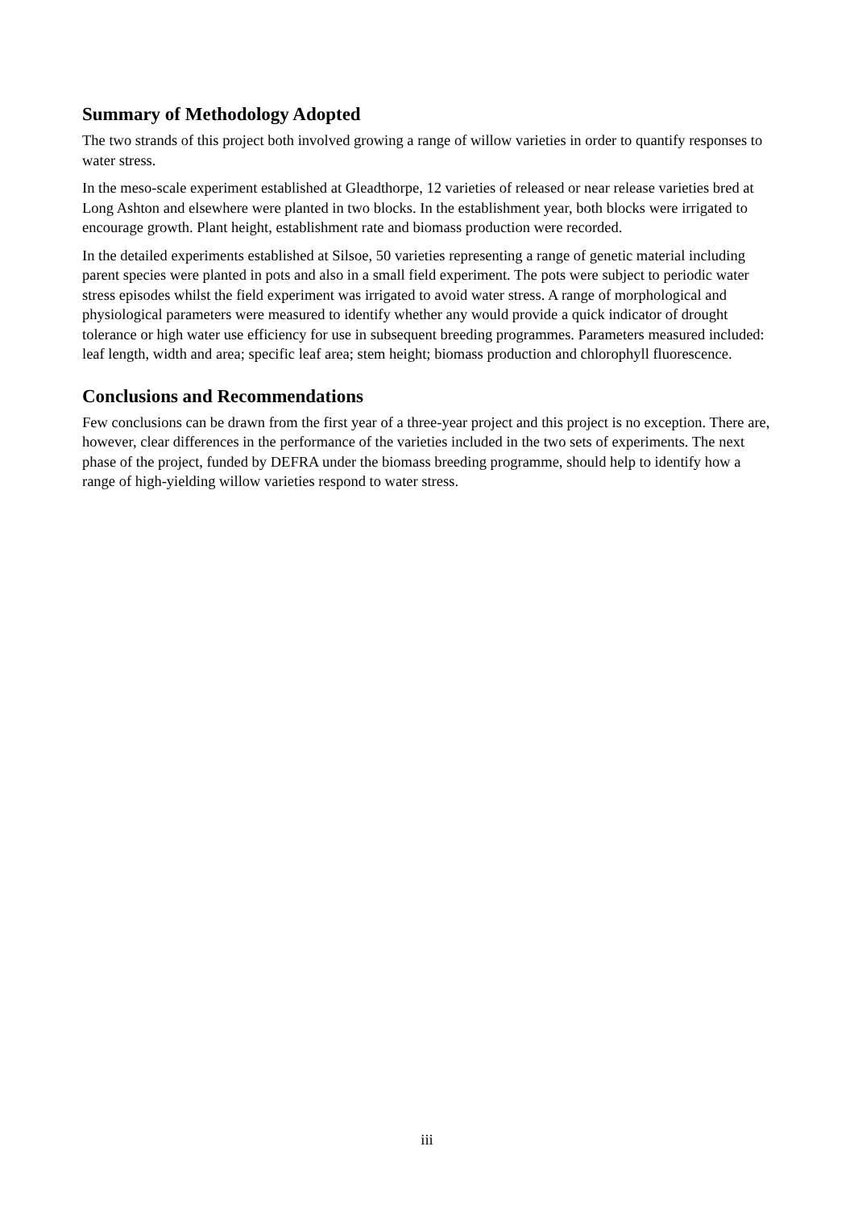Summary of Methodology Adopted
The two strands of this project both involved growing a range of willow varieties in order to quantify responses to water stress.
In the meso-scale experiment established at Gleadthorpe, 12 varieties of released or near release varieties bred at Long Ashton and elsewhere were planted in two blocks. In the establishment year, both blocks were irrigated to encourage growth. Plant height, establishment rate and biomass production were recorded.
In the detailed experiments established at Silsoe, 50 varieties representing a range of genetic material including parent species were planted in pots and also in a small field experiment. The pots were subject to periodic water stress episodes whilst the field experiment was irrigated to avoid water stress. A range of morphological and physiological parameters were measured to identify whether any would provide a quick indicator of drought tolerance or high water use efficiency for use in subsequent breeding programmes. Parameters measured included: leaf length, width and area; specific leaf area; stem height; biomass production and chlorophyll fluorescence.
Conclusions and Recommendations
Few conclusions can be drawn from the first year of a three-year project and this project is no exception. There are, however, clear differences in the performance of the varieties included in the two sets of experiments. The next phase of the project, funded by DEFRA under the biomass breeding programme, should help to identify how a range of high-yielding willow varieties respond to water stress.
iii